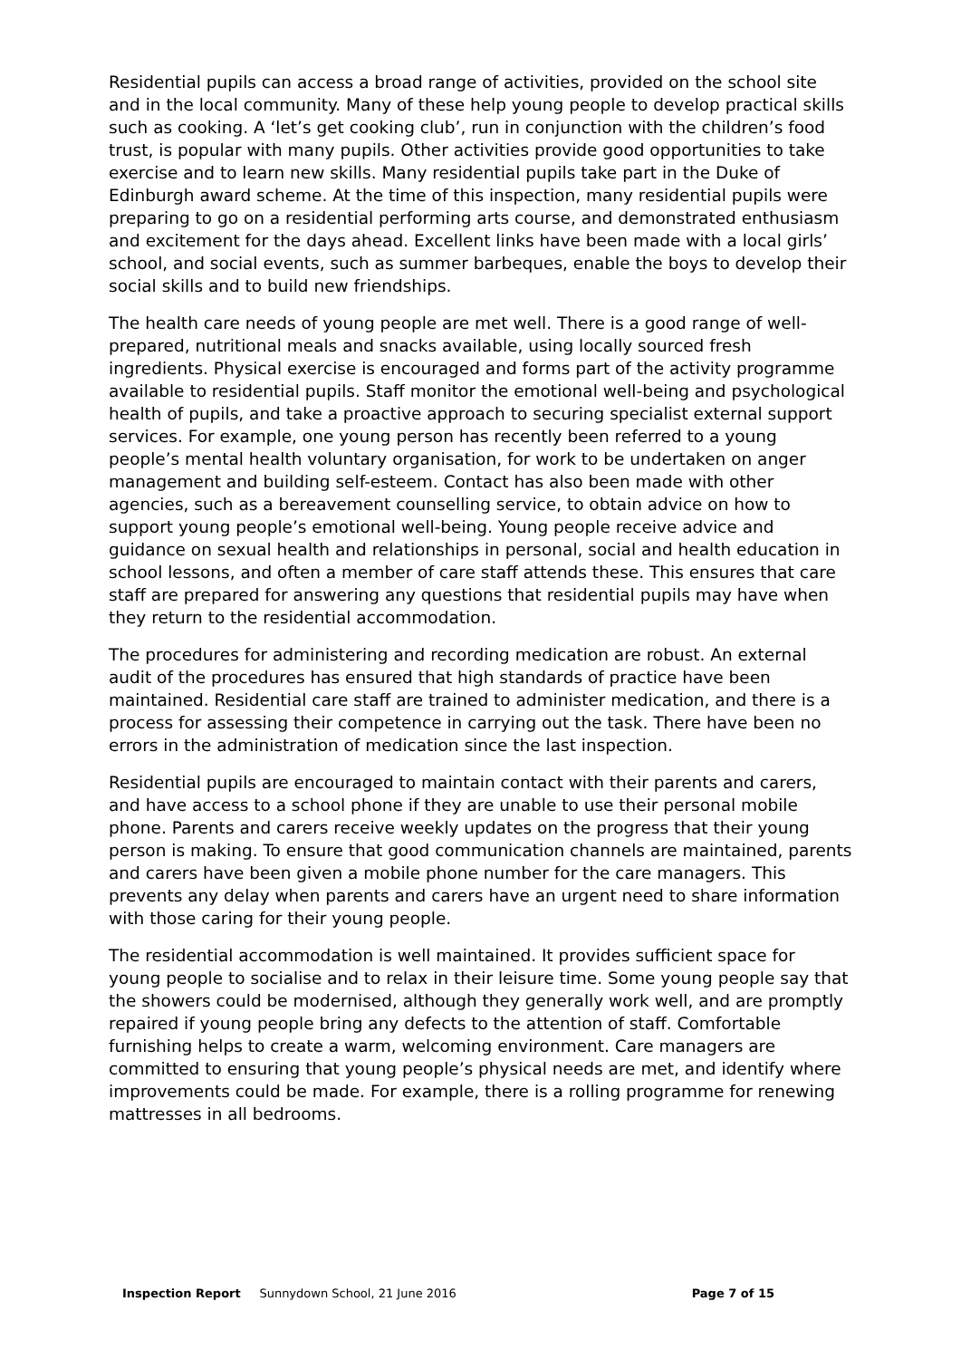Residential pupils can access a broad range of activities, provided on the school site and in the local community. Many of these help young people to develop practical skills such as cooking. A ‘let’s get cooking club’, run in conjunction with the children’s food trust, is popular with many pupils. Other activities provide good opportunities to take exercise and to learn new skills. Many residential pupils take part in the Duke of Edinburgh award scheme. At the time of this inspection, many residential pupils were preparing to go on a residential performing arts course, and demonstrated enthusiasm and excitement for the days ahead. Excellent links have been made with a local girls’ school, and social events, such as summer barbeques, enable the boys to develop their social skills and to build new friendships.
The health care needs of young people are met well. There is a good range of well-prepared, nutritional meals and snacks available, using locally sourced fresh ingredients. Physical exercise is encouraged and forms part of the activity programme available to residential pupils. Staff monitor the emotional well-being and psychological health of pupils, and take a proactive approach to securing specialist external support services. For example, one young person has recently been referred to a young people’s mental health voluntary organisation, for work to be undertaken on anger management and building self-esteem. Contact has also been made with other agencies, such as a bereavement counselling service, to obtain advice on how to support young people’s emotional well-being. Young people receive advice and guidance on sexual health and relationships in personal, social and health education in school lessons, and often a member of care staff attends these. This ensures that care staff are prepared for answering any questions that residential pupils may have when they return to the residential accommodation.
The procedures for administering and recording medication are robust. An external audit of the procedures has ensured that high standards of practice have been maintained. Residential care staff are trained to administer medication, and there is a process for assessing their competence in carrying out the task. There have been no errors in the administration of medication since the last inspection.
Residential pupils are encouraged to maintain contact with their parents and carers, and have access to a school phone if they are unable to use their personal mobile phone. Parents and carers receive weekly updates on the progress that their young person is making. To ensure that good communication channels are maintained, parents and carers have been given a mobile phone number for the care managers. This prevents any delay when parents and carers have an urgent need to share information with those caring for their young people.
The residential accommodation is well maintained. It provides sufficient space for young people to socialise and to relax in their leisure time. Some young people say that the showers could be modernised, although they generally work well, and are promptly repaired if young people bring any defects to the attention of staff. Comfortable furnishing helps to create a warm, welcoming environment. Care managers are committed to ensuring that young people’s physical needs are met, and identify where improvements could be made. For example, there is a rolling programme for renewing mattresses in all bedrooms.
Inspection Report Sunnydown School, 21 June 2016 Page 7 of 15